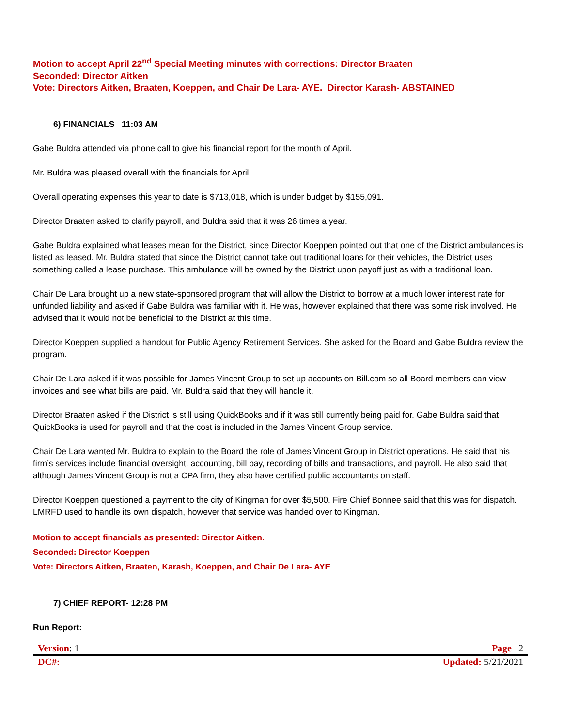Motion to accept April 22<sup>nd</sup> Special Meeting minutes with corrections: Director Braaten
Seconded: Director Aitken
Vote: Directors Aitken, Braaten, Koeppen, and Chair De Lara- AYE. Director Karash- ABSTAINED
6) FINANCIALS 11:03 AM
Gabe Buldra attended via phone call to give his financial report for the month of April.
Mr. Buldra was pleased overall with the financials for April.
Overall operating expenses this year to date is $713,018, which is under budget by $155,091.
Director Braaten asked to clarify payroll, and Buldra said that it was 26 times a year.
Gabe Buldra explained what leases mean for the District, since Director Koeppen pointed out that one of the District ambulances is listed as leased. Mr. Buldra stated that since the District cannot take out traditional loans for their vehicles, the District uses something called a lease purchase. This ambulance will be owned by the District upon payoff just as with a traditional loan.
Chair De Lara brought up a new state-sponsored program that will allow the District to borrow at a much lower interest rate for unfunded liability and asked if Gabe Buldra was familiar with it. He was, however explained that there was some risk involved. He advised that it would not be beneficial to the District at this time.
Director Koeppen supplied a handout for Public Agency Retirement Services. She asked for the Board and Gabe Buldra review the program.
Chair De Lara asked if it was possible for James Vincent Group to set up accounts on Bill.com so all Board members can view invoices and see what bills are paid. Mr. Buldra said that they will handle it.
Director Braaten asked if the District is still using QuickBooks and if it was still currently being paid for. Gabe Buldra said that QuickBooks is used for payroll and that the cost is included in the James Vincent Group service.
Chair De Lara wanted Mr. Buldra to explain to the Board the role of James Vincent Group in District operations. He said that his firm’s services include financial oversight, accounting, bill pay, recording of bills and transactions, and payroll. He also said that although James Vincent Group is not a CPA firm, they also have certified public accountants on staff.
Director Koeppen questioned a payment to the city of Kingman for over $5,500. Fire Chief Bonnee said that this was for dispatch. LMRFD used to handle its own dispatch, however that service was handed over to Kingman.
Motion to accept financials as presented: Director Aitken.
Seconded: Director Koeppen
Vote: Directors Aitken, Braaten, Karash, Koeppen, and Chair De Lara- AYE
7) CHIEF REPORT- 12:28 PM
Run Report:
Version: 1 Page | 2
DC#: Updated: 5/21/2021